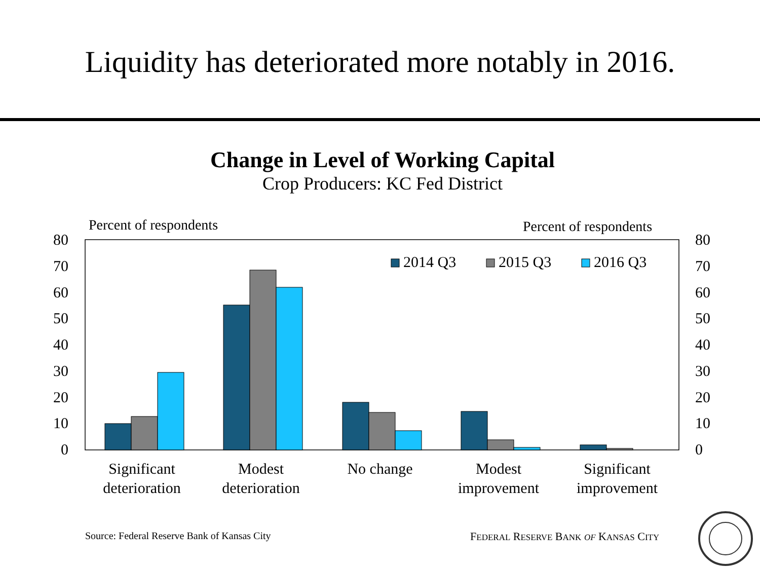Liquidity has deteriorated more notably in 2016.
Change in Level of Working Capital
Crop Producers: KC Fed District
Percent of respondents
Percent of respondents
80
70
60
50
40
30
20
10
0
80
70
60
50
40
30
20
10
0
2014 Q3
2015 Q3
2016 Q3
Significant
deterioration
Modest
deterioration
No change
Modest
improvement
Significant
improvement
Source: Federal Reserve Bank of Kansas City
FEDERAL RESERVE BANK OF KANSAS CITY